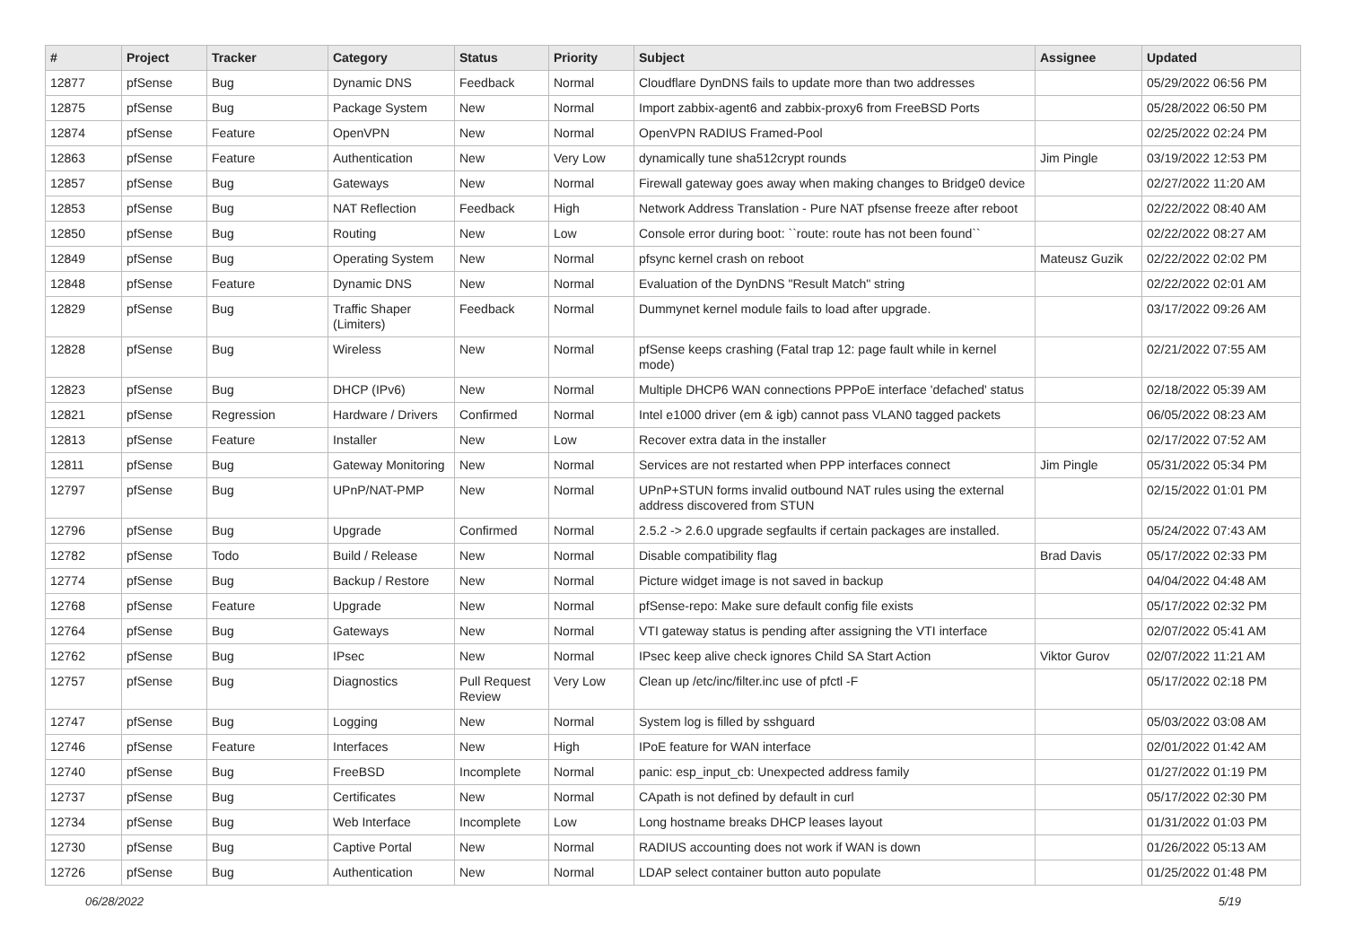| # | Project | Tracker | Category | Status | Priority | Subject | Assignee | Updated |
| --- | --- | --- | --- | --- | --- | --- | --- | --- |
| 12877 | pfSense | Bug | Dynamic DNS | Feedback | Normal | Cloudflare DynDNS fails to update more than two addresses | | 05/29/2022 06:56 PM |
| 12875 | pfSense | Bug | Package System | New | Normal | Import zabbix-agent6 and zabbix-proxy6 from FreeBSD Ports | | 05/28/2022 06:50 PM |
| 12874 | pfSense | Feature | OpenVPN | New | Normal | OpenVPN RADIUS Framed-Pool | | 02/25/2022 02:24 PM |
| 12863 | pfSense | Feature | Authentication | New | Very Low | dynamically tune sha512crypt rounds | Jim Pingle | 03/19/2022 12:53 PM |
| 12857 | pfSense | Bug | Gateways | New | Normal | Firewall gateway goes away when making changes to Bridge0 device | | 02/27/2022 11:20 AM |
| 12853 | pfSense | Bug | NAT Reflection | Feedback | High | Network Address Translation - Pure NAT pfsense freeze after reboot | | 02/22/2022 08:40 AM |
| 12850 | pfSense | Bug | Routing | New | Low | Console error during boot: ``route: route has not been found`` | | 02/22/2022 08:27 AM |
| 12849 | pfSense | Bug | Operating System | New | Normal | pfsync kernel crash on reboot | Mateusz Guzik | 02/22/2022 02:02 PM |
| 12848 | pfSense | Feature | Dynamic DNS | New | Normal | Evaluation of the DynDNS "Result Match" string | | 02/22/2022 02:01 AM |
| 12829 | pfSense | Bug | Traffic Shaper (Limiters) | Feedback | Normal | Dummynet kernel module fails to load after upgrade. | | 03/17/2022 09:26 AM |
| 12828 | pfSense | Bug | Wireless | New | Normal | pfSense keeps crashing (Fatal trap 12: page fault while in kernel mode) | | 02/21/2022 07:55 AM |
| 12823 | pfSense | Bug | DHCP (IPv6) | New | Normal | Multiple DHCP6 WAN connections PPPoE interface 'defached' status | | 02/18/2022 05:39 AM |
| 12821 | pfSense | Regression | Hardware / Drivers | Confirmed | Normal | Intel e1000 driver (em & igb) cannot pass VLAN0 tagged packets | | 06/05/2022 08:23 AM |
| 12813 | pfSense | Feature | Installer | New | Low | Recover extra data in the installer | | 02/17/2022 07:52 AM |
| 12811 | pfSense | Bug | Gateway Monitoring | New | Normal | Services are not restarted when PPP interfaces connect | Jim Pingle | 05/31/2022 05:34 PM |
| 12797 | pfSense | Bug | UPnP/NAT-PMP | New | Normal | UPnP+STUN forms invalid outbound NAT rules using the external address discovered from STUN | | 02/15/2022 01:01 PM |
| 12796 | pfSense | Bug | Upgrade | Confirmed | Normal | 2.5.2 -> 2.6.0 upgrade segfaults if certain packages are installed. | | 05/24/2022 07:43 AM |
| 12782 | pfSense | Todo | Build / Release | New | Normal | Disable compatibility flag | Brad Davis | 05/17/2022 02:33 PM |
| 12774 | pfSense | Bug | Backup / Restore | New | Normal | Picture widget image is not saved in backup | | 04/04/2022 04:48 AM |
| 12768 | pfSense | Feature | Upgrade | New | Normal | pfSense-repo: Make sure default config file exists | | 05/17/2022 02:32 PM |
| 12764 | pfSense | Bug | Gateways | New | Normal | VTI gateway status is pending after assigning the VTI interface | | 02/07/2022 05:41 AM |
| 12762 | pfSense | Bug | IPsec | New | Normal | IPsec keep alive check ignores Child SA Start Action | Viktor Gurov | 02/07/2022 11:21 AM |
| 12757 | pfSense | Bug | Diagnostics | Pull Request Review | Very Low | Clean up /etc/inc/filter.inc use of pfctl -F | | 05/17/2022 02:18 PM |
| 12747 | pfSense | Bug | Logging | New | Normal | System log is filled by sshguard | | 05/03/2022 03:08 AM |
| 12746 | pfSense | Feature | Interfaces | New | High | IPoE feature for WAN interface | | 02/01/2022 01:42 AM |
| 12740 | pfSense | Bug | FreeBSD | Incomplete | Normal | panic: esp_input_cb: Unexpected address family | | 01/27/2022 01:19 PM |
| 12737 | pfSense | Bug | Certificates | New | Normal | CApath is not defined by default in curl | | 05/17/2022 02:30 PM |
| 12734 | pfSense | Bug | Web Interface | Incomplete | Low | Long hostname breaks DHCP leases layout | | 01/31/2022 01:03 PM |
| 12730 | pfSense | Bug | Captive Portal | New | Normal | RADIUS accounting does not work if WAN is down | | 01/26/2022 05:13 AM |
| 12726 | pfSense | Bug | Authentication | New | Normal | LDAP select container button auto populate | | 01/25/2022 01:48 PM |
06/28/2022 5/19